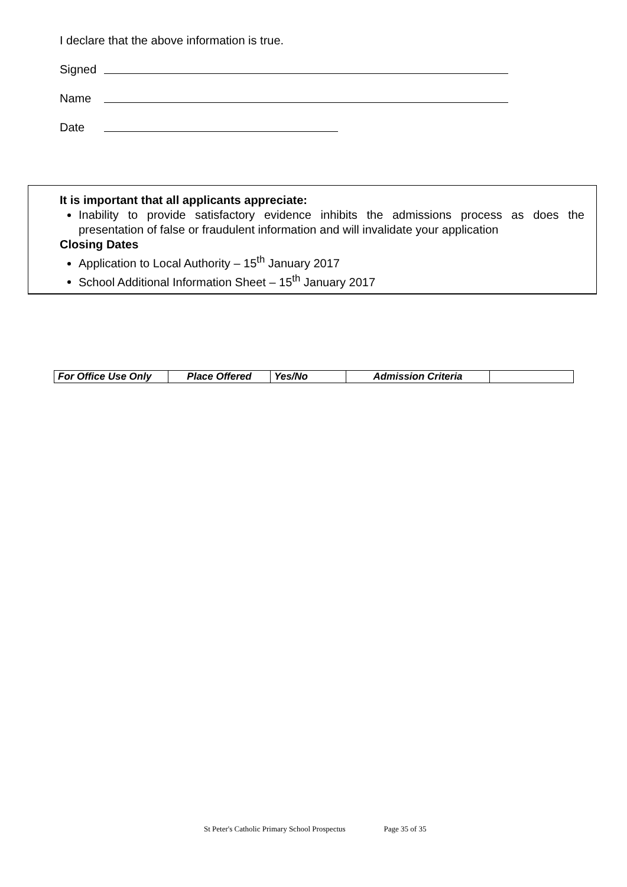I declare that the above information is true.
Signed
Name
Date
It is important that all applicants appreciate:
Inability to provide satisfactory evidence inhibits the admissions process as does the presentation of false or fraudulent information and will invalidate your application
Closing Dates
Application to Local Authority – 15<sup>th</sup> January 2017
School Additional Information Sheet – 15<sup>th</sup> January 2017
| For Office Use Only | Place Offered | Yes/No | Admission Criteria | |
St Peter's Catholic Primary School Prospectus Page 35 of 35